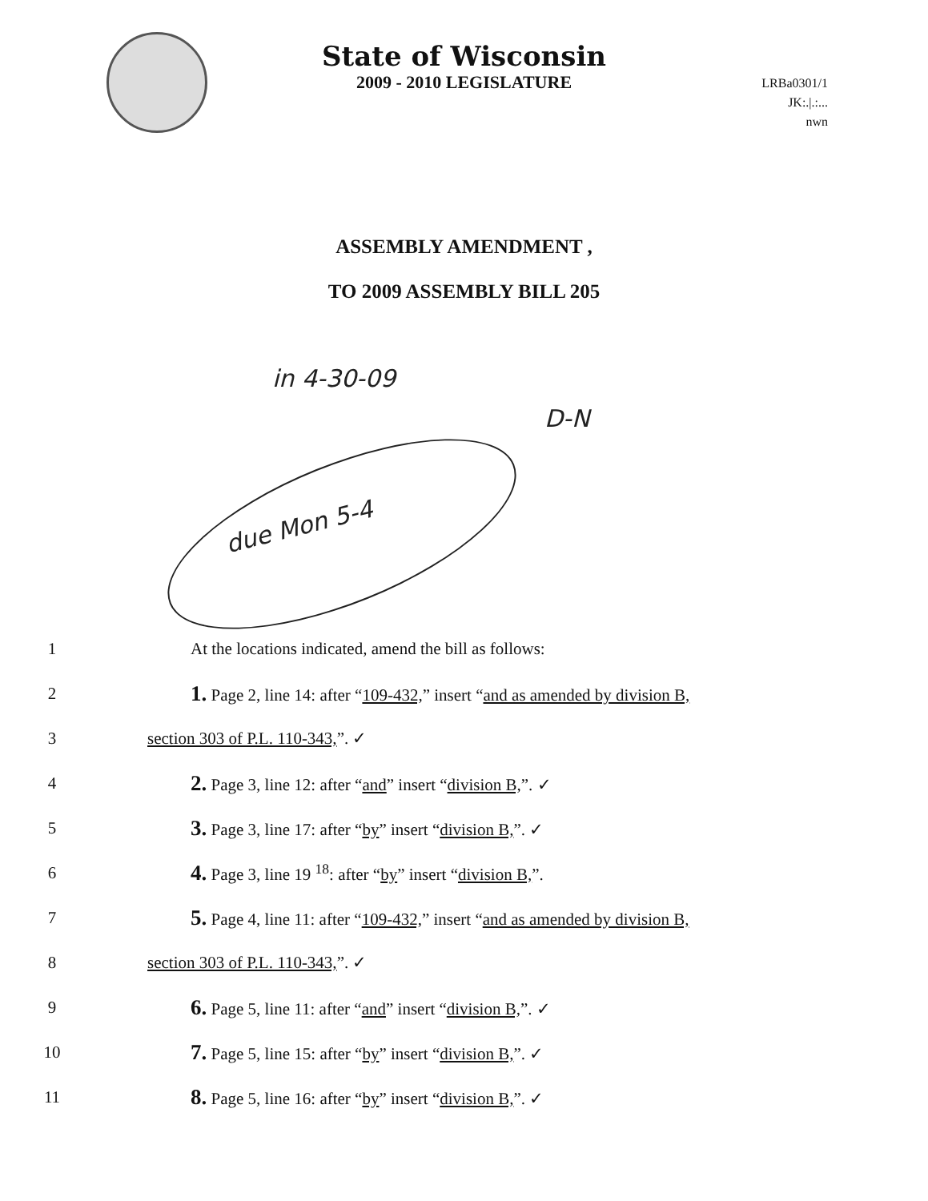State of Wisconsin
2009 - 2010 LEGISLATURE
LRBa0301/1
JK:.|.:...
nwn
ASSEMBLY AMENDMENT ,
TO 2009 ASSEMBLY BILL 205
in 4-30-09
D-N
due Mon 5-4
1 At the locations indicated, amend the bill as follows:
2 1. Page 2, line 14: after “109-432,” insert “and as amended by division B,
3 section 303 of P.L. 110-343,”. ✓
4 2. Page 3, line 12: after “and” insert “division B,”. ✓
5 3. Page 3, line 17: after “by” insert “division B,”. ✓
6 4. Page 3, line 19 <sup>18</sup>: after “by” insert “division B,”.
7 5. Page 4, line 11: after “109-432,” insert “and as amended by division B,
8 section 303 of P.L. 110-343,”. ✓
9 6. Page 5, line 11: after “and” insert “division B,”. ✓
10 7. Page 5, line 15: after “by” insert “division B,”. ✓
11 8. Page 5, line 16: after “by” insert “division B,”. ✓